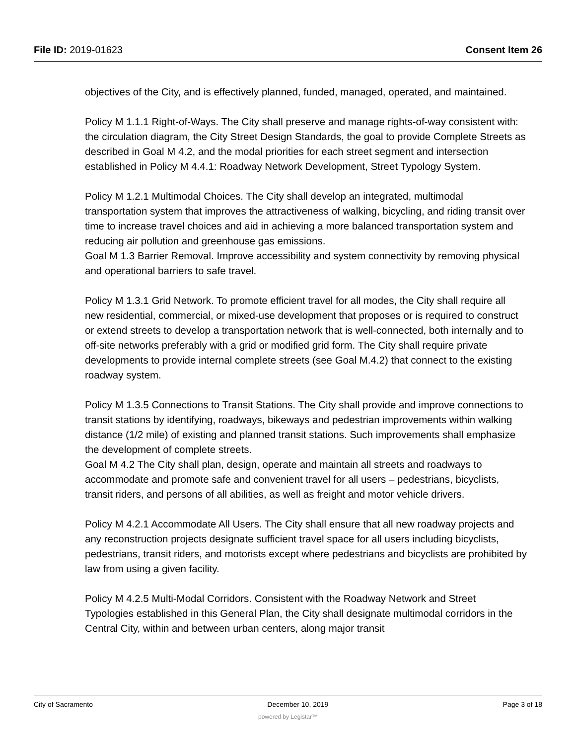File ID: 2019-01623 Consent Item 26
objectives of the City, and is effectively planned, funded, managed, operated, and maintained.
Policy M 1.1.1 Right-of-Ways. The City shall preserve and manage rights-of-way consistent with: the circulation diagram, the City Street Design Standards, the goal to provide Complete Streets as described in Goal M 4.2, and the modal priorities for each street segment and intersection established in Policy M 4.4.1: Roadway Network Development, Street Typology System.
Policy M 1.2.1 Multimodal Choices. The City shall develop an integrated, multimodal transportation system that improves the attractiveness of walking, bicycling, and riding transit over time to increase travel choices and aid in achieving a more balanced transportation system and reducing air pollution and greenhouse gas emissions.
Goal M 1.3 Barrier Removal. Improve accessibility and system connectivity by removing physical and operational barriers to safe travel.
Policy M 1.3.1 Grid Network. To promote efficient travel for all modes, the City shall require all new residential, commercial, or mixed-use development that proposes or is required to construct or extend streets to develop a transportation network that is well-connected, both internally and to off-site networks preferably with a grid or modified grid form. The City shall require private developments to provide internal complete streets (see Goal M.4.2) that connect to the existing roadway system.
Policy M 1.3.5 Connections to Transit Stations. The City shall provide and improve connections to transit stations by identifying, roadways, bikeways and pedestrian improvements within walking distance (1/2 mile) of existing and planned transit stations. Such improvements shall emphasize the development of complete streets.
Goal M 4.2 The City shall plan, design, operate and maintain all streets and roadways to accommodate and promote safe and convenient travel for all users – pedestrians, bicyclists, transit riders, and persons of all abilities, as well as freight and motor vehicle drivers.
Policy M 4.2.1 Accommodate All Users. The City shall ensure that all new roadway projects and any reconstruction projects designate sufficient travel space for all users including bicyclists, pedestrians, transit riders, and motorists except where pedestrians and bicyclists are prohibited by law from using a given facility.
Policy M 4.2.5 Multi-Modal Corridors. Consistent with the Roadway Network and Street Typologies established in this General Plan, the City shall designate multimodal corridors in the Central City, within and between urban centers, along major transit
City of Sacramento December 10, 2019 Page 3 of 18
powered by Legistar™